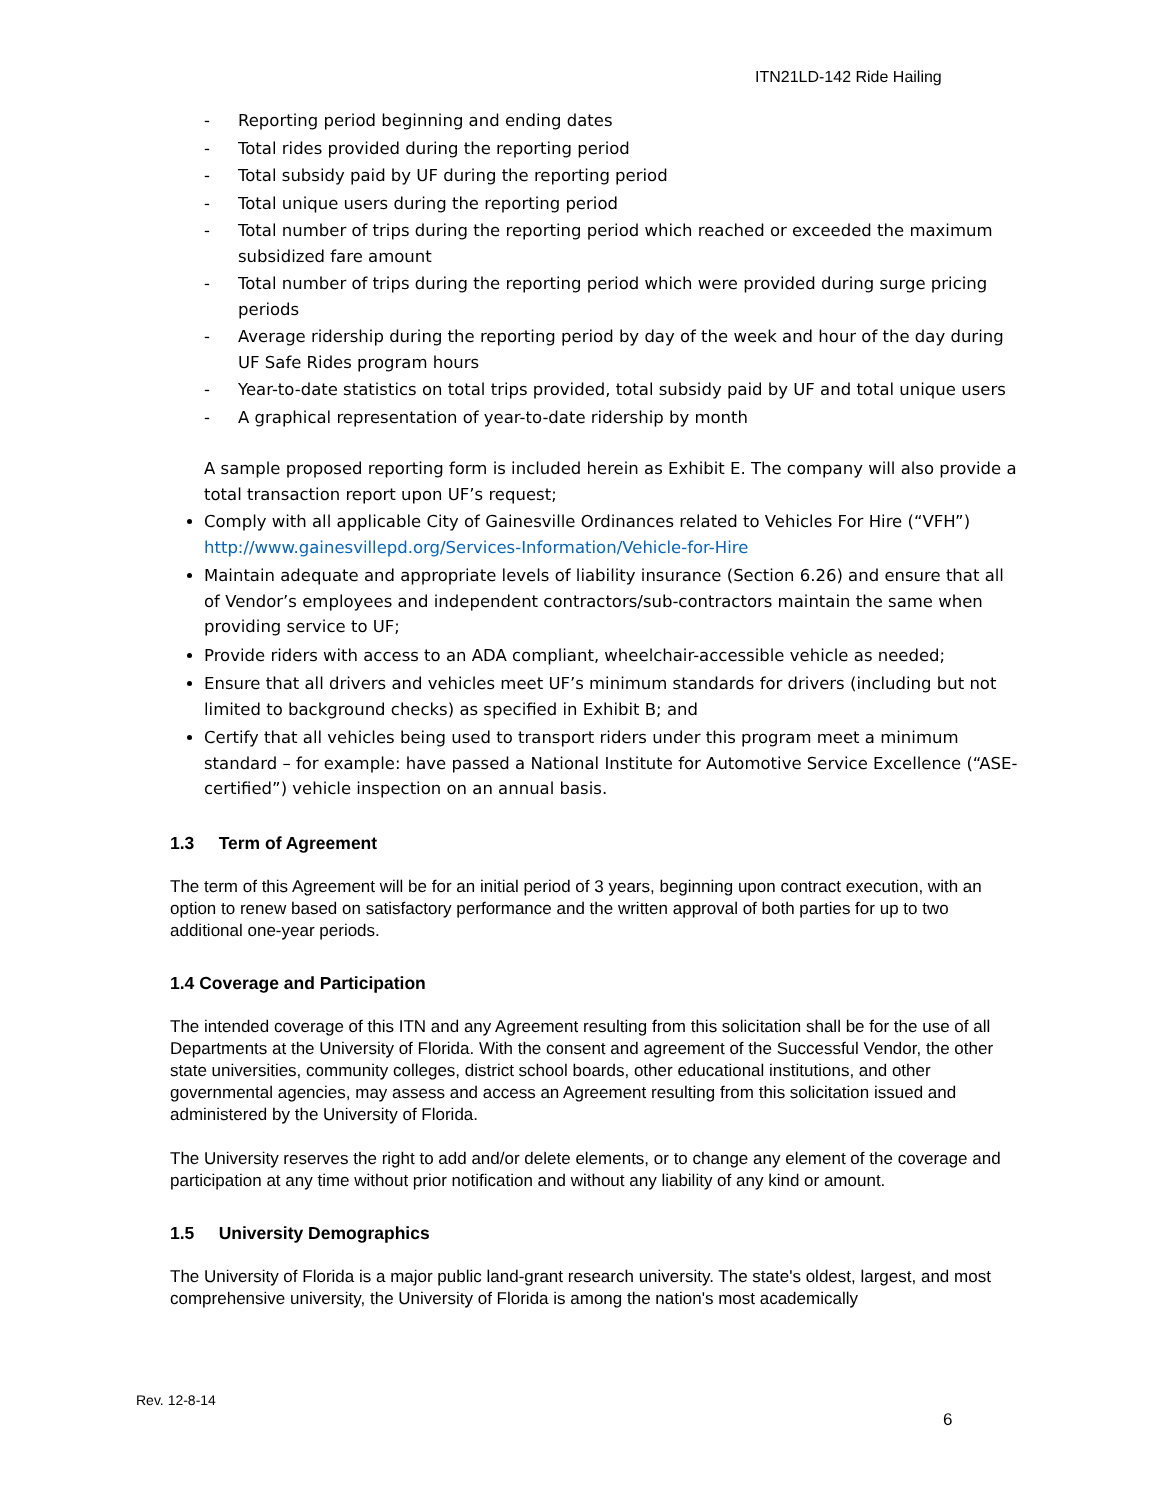ITN21LD-142 Ride Hailing
- Reporting period beginning and ending dates
- Total rides provided during the reporting period
- Total subsidy paid by UF during the reporting period
- Total unique users during the reporting period
- Total number of trips during the reporting period which reached or exceeded the maximum subsidized fare amount
- Total number of trips during the reporting period which were provided during surge pricing periods
- Average ridership during the reporting period by day of the week and hour of the day during UF Safe Rides program hours
- Year-to-date statistics on total trips provided, total subsidy paid by UF and total unique users
- A graphical representation of year-to-date ridership by month
A sample proposed reporting form is included herein as Exhibit E. The company will also provide a total transaction report upon UF’s request;
Comply with all applicable City of Gainesville Ordinances related to Vehicles For Hire (“VFH”) http://www.gainesvillepd.org/Services-Information/Vehicle-for-Hire
Maintain adequate and appropriate levels of liability insurance (Section 6.26) and ensure that all of Vendor’s employees and independent contractors/sub-contractors maintain the same when providing service to UF;
Provide riders with access to an ADA compliant, wheelchair-accessible vehicle as needed;
Ensure that all drivers and vehicles meet UF’s minimum standards for drivers (including but not limited to background checks) as specified in Exhibit B; and
Certify that all vehicles being used to transport riders under this program meet a minimum standard – for example: have passed a National Institute for Automotive Service Excellence (“ASE-certified”) vehicle inspection on an annual basis.
1.3 Term of Agreement
The term of this Agreement will be for an initial period of 3 years, beginning upon contract execution, with an option to renew based on satisfactory performance and the written approval of both parties for up to two additional one-year periods.
1.4 Coverage and Participation
The intended coverage of this ITN and any Agreement resulting from this solicitation shall be for the use of all Departments at the University of Florida. With the consent and agreement of the Successful Vendor, the other state universities, community colleges, district school boards, other educational institutions, and other governmental agencies, may assess and access an Agreement resulting from this solicitation issued and administered by the University of Florida.
The University reserves the right to add and/or delete elements, or to change any element of the coverage and participation at any time without prior notification and without any liability of any kind or amount.
1.5 University Demographics
The University of Florida is a major public land-grant research university. The state's oldest, largest, and most comprehensive university, the University of Florida is among the nation's most academically
Rev. 12-8-14
6